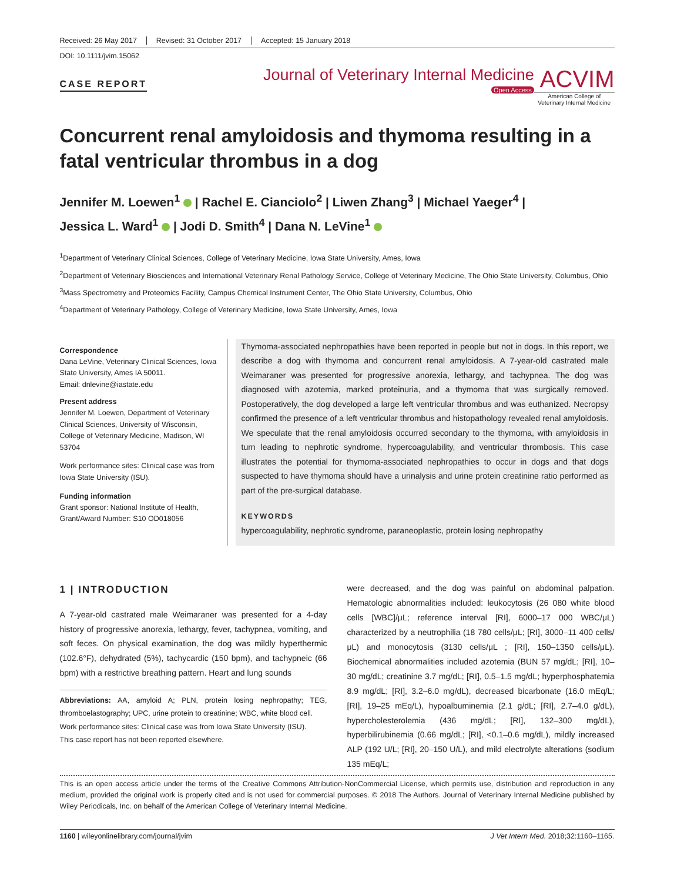Received: 26 May 2017 Revised: 31 October 2017 Accepted: 15 January 2018
DOI: 10.1111/jvim.15062
CASE REPORT
Journal of Veterinary Internal Medicine
Open Access
ACVIM
American College of
Veterinary Internal Medicine
Concurrent renal amyloidosis and thymoma resulting in a fatal ventricular thrombus in a dog
Jennifer M. Loewen<sup>1</sup> | Rachel E. Cianciolo<sup>2</sup> | Liwen Zhang<sup>3</sup> | Michael Yaeger<sup>4</sup> |
Jessica L. Ward<sup>1</sup> | Jodi D. Smith<sup>4</sup> | Dana N. LeVine<sup>1</sup>
<sup>1</sup> Department of Veterinary Clinical Sciences, College of Veterinary Medicine, Iowa State University, Ames, Iowa
<sup>2</sup> Department of Veterinary Biosciences and International Veterinary Renal Pathology Service, College of Veterinary Medicine, The Ohio State University, Columbus, Ohio
<sup>3</sup> Mass Spectrometry and Proteomics Facility, Campus Chemical Instrument Center, The Ohio State University, Columbus, Ohio
<sup>4</sup> Department of Veterinary Pathology, College of Veterinary Medicine, Iowa State University, Ames, Iowa
Correspondence
Dana LeVine, Veterinary Clinical Sciences, Iowa State University, Ames IA 50011.
Email: dnlevine@iastate.edu
Present address
Jennifer M. Loewen, Department of Veterinary Clinical Sciences, University of Wisconsin, College of Veterinary Medicine, Madison, WI 53704
Work performance sites: Clinical case was from Iowa State University (ISU).
Funding information
Grant sponsor: National Institute of Health, Grant/Award Number: S10 OD018056
Thymoma-associated nephropathies have been reported in people but not in dogs. In this report, we describe a dog with thymoma and concurrent renal amyloidosis. A 7-year-old castrated male Weimaraner was presented for progressive anorexia, lethargy, and tachypnea. The dog was diagnosed with azotemia, marked proteinuria, and a thymoma that was surgically removed. Postoperatively, the dog developed a large left ventricular thrombus and was euthanized. Necropsy confirmed the presence of a left ventricular thrombus and histopathology revealed renal amyloidosis. We speculate that the renal amyloidosis occurred secondary to the thymoma, with amyloidosis in turn leading to nephrotic syndrome, hypercoagulability, and ventricular thrombosis. This case illustrates the potential for thymoma-associated nephropathies to occur in dogs and that dogs suspected to have thymoma should have a urinalysis and urine protein creatinine ratio performed as part of the pre-surgical database.
KEYWORDS
hypercoagulability, nephrotic syndrome, paraneoplastic, protein losing nephropathy
1 | INTRODUCTION
A 7-year-old castrated male Weimaraner was presented for a 4-day history of progressive anorexia, lethargy, fever, tachypnea, vomiting, and soft feces. On physical examination, the dog was mildly hyperthermic (102.6°F), dehydrated (5%), tachycardic (150 bpm), and tachypneic (66 bpm) with a restrictive breathing pattern. Heart and lung sounds
Abbreviations: AA, amyloid A; PLN, protein losing nephropathy; TEG, thromboelastography; UPC, urine protein to creatinine; WBC, white blood cell.
Work performance sites: Clinical case was from Iowa State University (ISU).
This case report has not been reported elsewhere.
were decreased, and the dog was painful on abdominal palpation. Hematologic abnormalities included: leukocytosis (26 080 white blood cells [WBC]/μL; reference interval [RI], 6000–17 000 WBC/μL) characterized by a neutrophilia (18 780 cells/μL; [RI], 3000–11 400 cells/μL) and monocytosis (3130 cells/μL ; [RI], 150–1350 cells/μL). Biochemical abnormalities included azotemia (BUN 57 mg/dL; [RI], 10–30 mg/dL; creatinine 3.7 mg/dL; [RI], 0.5–1.5 mg/dL; hyperphosphatemia 8.9 mg/dL; [RI], 3.2–6.0 mg/dL), decreased bicarbonate (16.0 mEq/L; [RI], 19–25 mEq/L), hypoalbuminemia (2.1 g/dL; [RI], 2.7–4.0 g/dL), hypercholesterolemia (436 mg/dL; [RI], 132–300 mg/dL), hyperbilirubinemia (0.66 mg/dL; [RI], <0.1–0.6 mg/dL), mildly increased ALP (192 U/L; [RI], 20–150 U/L), and mild electrolyte alterations (sodium 135 mEq/L;
This is an open access article under the terms of the Creative Commons Attribution-NonCommercial License, which permits use, distribution and reproduction in any medium, provided the original work is properly cited and is not used for commercial purposes. © 2018 The Authors. Journal of Veterinary Internal Medicine published by Wiley Periodicals, Inc. on behalf of the American College of Veterinary Internal Medicine.
1160 | wileyonlinelibrary.com/journal/jvim J Vet Intern Med. 2018;32:1160–1165.